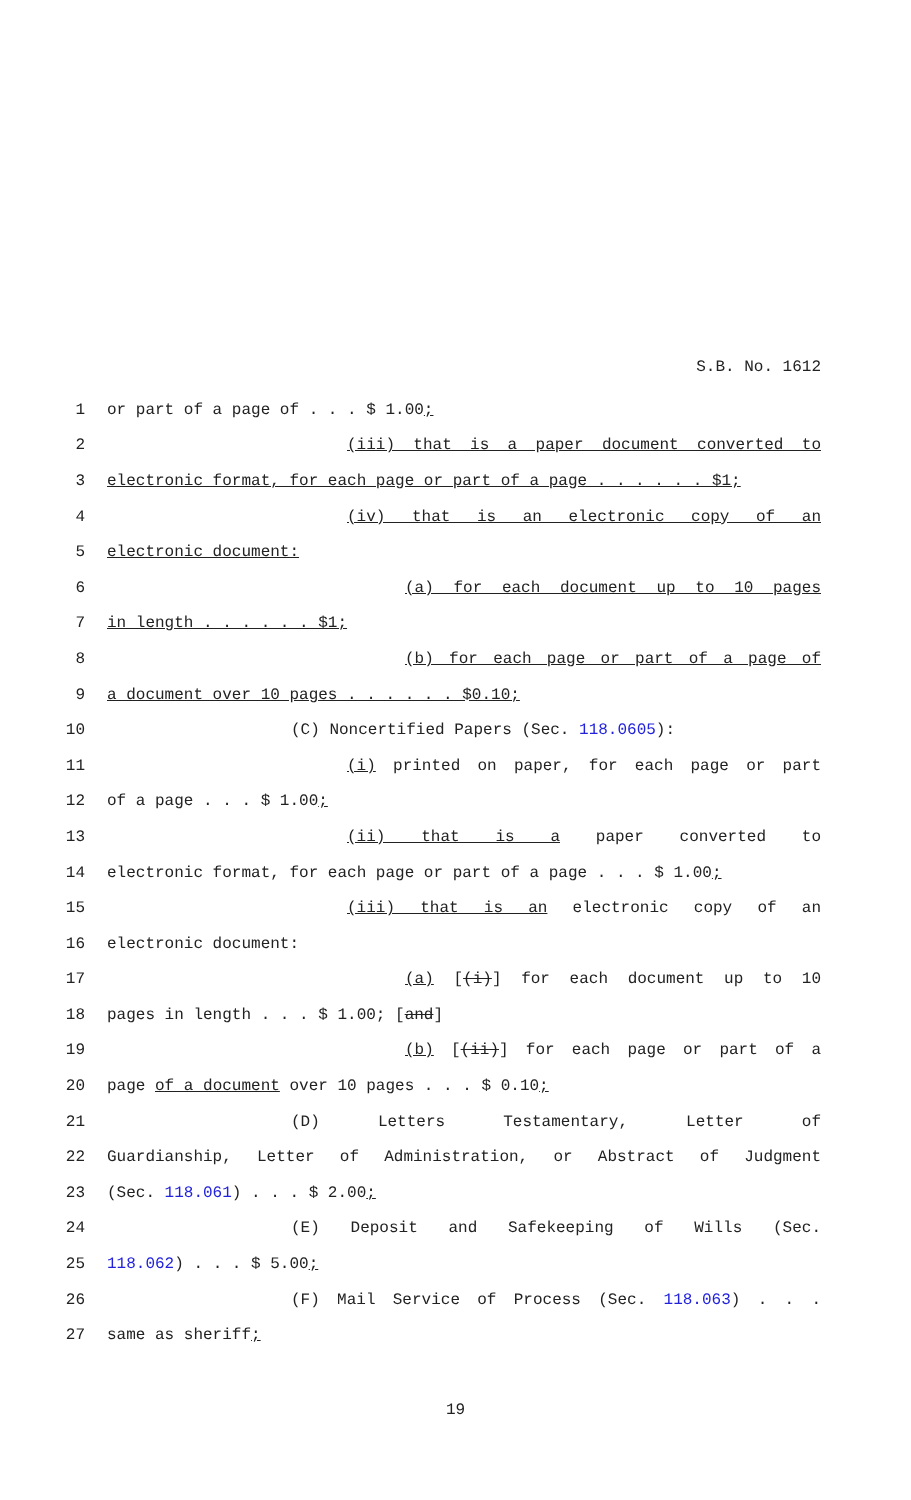S.B. No. 1612
1 or part of a page of . . . $ 1.00;
2 (iii) that is a paper document converted to
3 electronic format, for each page or part of a page . . . . . . $1;
4 (iv) that is an electronic copy of an
5 electronic document:
6 (a) for each document up to 10 pages
7 in length . . . . . . $1;
8 (b) for each page or part of a page of
9 a document over 10 pages . . . . . . $0.10;
10 (C) Noncertified Papers (Sec. 118.0605):
11 (i) printed on paper, for each page or part
12 of a page . . . $ 1.00;
13 (ii) that is a paper converted to
14 electronic format, for each page or part of a page . . . $ 1.00;
15 (iii) that is an electronic copy of an
16 electronic document:
17 (a) [(i)] for each document up to 10
18 pages in length . . . $ 1.00; [and]
19 (b) [(ii)] for each page or part of a
20 page of a document over 10 pages . . . $ 0.10;
21 (D) Letters Testamentary, Letter of
22 Guardianship, Letter of Administration, or Abstract of Judgment
23 (Sec. 118.061) . . . $ 2.00;
24 (E) Deposit and Safekeeping of Wills (Sec.
25 118.062) . . . $ 5.00;
26 (F) Mail Service of Process (Sec. 118.063) . . .
27 same as sheriff;
19